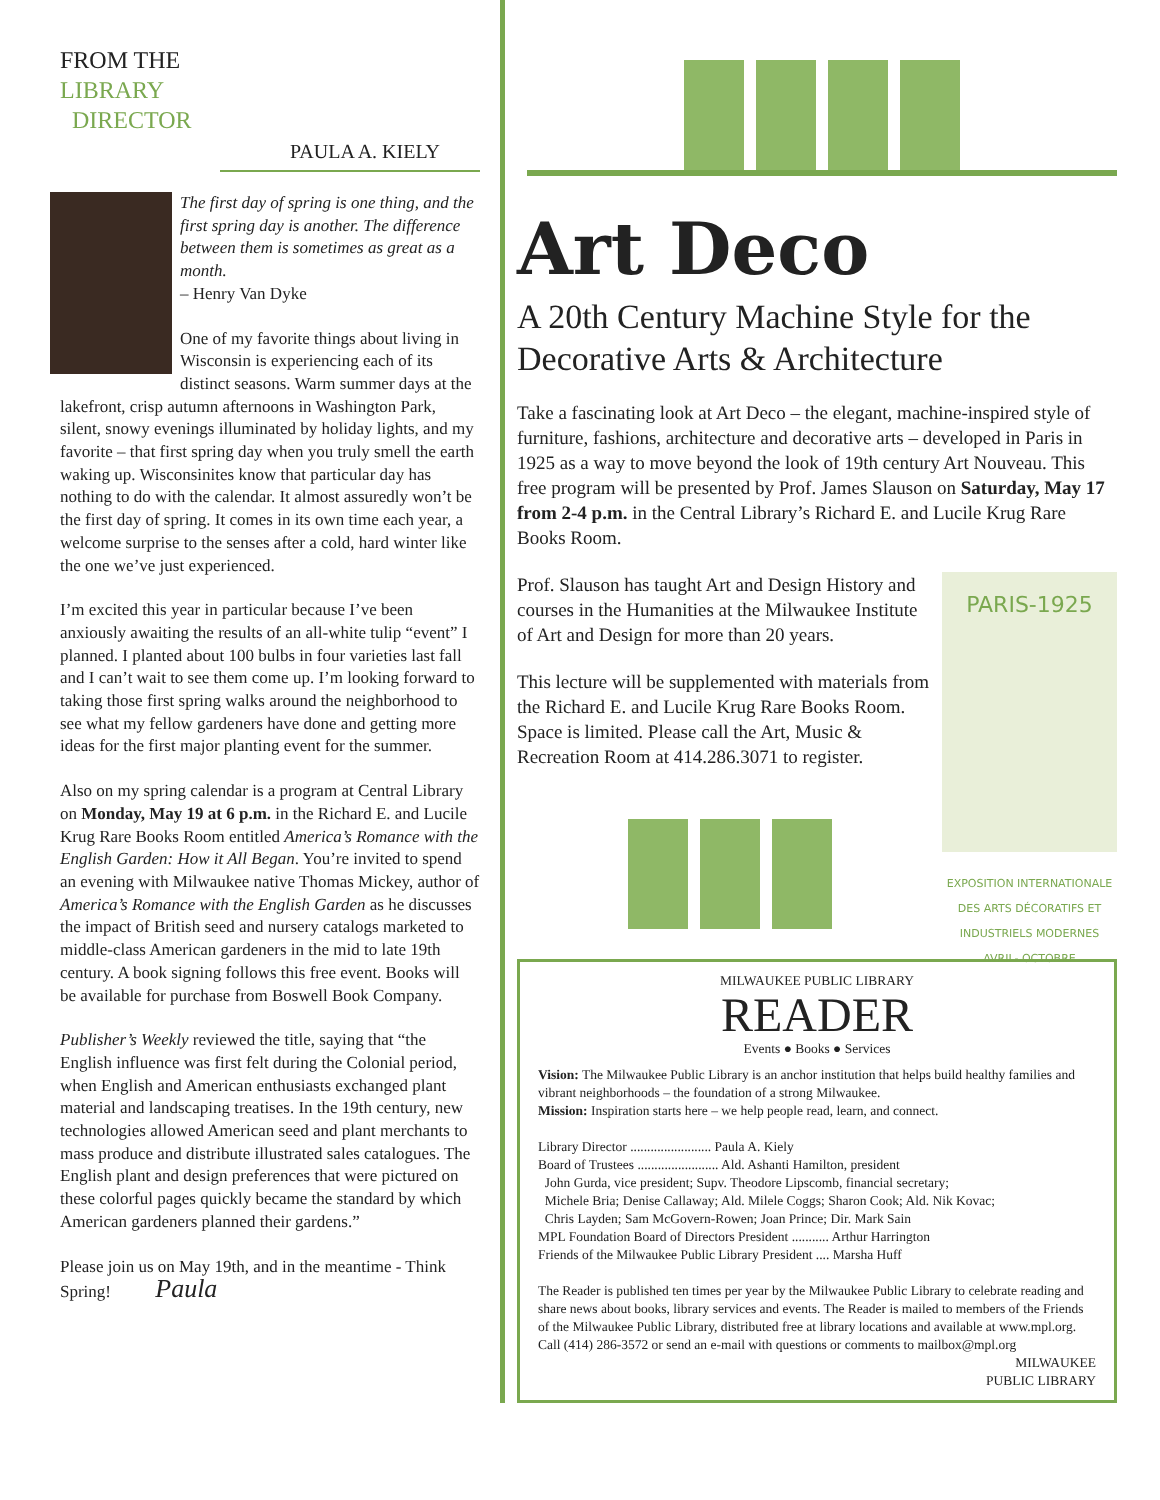FROM THE
LIBRARY
DIRECTOR
PAULA A. KIELY
The first day of spring is one thing, and the first spring day is another. The difference between them is sometimes as great as a month.
– Henry Van Dyke
One of my favorite things about living in Wisconsin is experiencing each of its distinct seasons. Warm summer days at the lakefront, crisp autumn afternoons in Washington Park, silent, snowy evenings illuminated by holiday lights, and my favorite – that first spring day when you truly smell the earth waking up. Wisconsinites know that particular day has nothing to do with the calendar. It almost assuredly won’t be the first day of spring. It comes in its own time each year, a welcome surprise to the senses after a cold, hard winter like the one we’ve just experienced.
I’m excited this year in particular because I’ve been anxiously awaiting the results of an all-white tulip “event” I planned. I planted about 100 bulbs in four varieties last fall and I can’t wait to see them come up. I’m looking forward to taking those first spring walks around the neighborhood to see what my fellow gardeners have done and getting more ideas for the first major planting event for the summer.
Also on my spring calendar is a program at Central Library on Monday, May 19 at 6 p.m. in the Richard E. and Lucile Krug Rare Books Room entitled America’s Romance with the English Garden: How it All Began. You’re invited to spend an evening with Milwaukee native Thomas Mickey, author of America’s Romance with the English Garden as he discusses the impact of British seed and nursery catalogs marketed to middle-class American gardeners in the mid to late 19th century. A book signing follows this free event. Books will be available for purchase from Boswell Book Company.
Publisher’s Weekly reviewed the title, saying that “the English influence was first felt during the Colonial period, when English and American enthusiasts exchanged plant material and landscaping treatises. In the 19th century, new technologies allowed American seed and plant merchants to mass produce and distribute illustrated sales catalogues. The English plant and design preferences that were pictured on these colorful pages quickly became the standard by which American gardeners planned their gardens.”
Please join us on May 19th, and in the meantime - Think Spring! Paula
Art Deco
A 20th Century Machine Style for the Decorative Arts & Architecture
Take a fascinating look at Art Deco – the elegant, machine-inspired style of furniture, fashions, architecture and decorative arts – developed in Paris in 1925 as a way to move beyond the look of 19th century Art Nouveau. This free program will be presented by Prof. James Slauson on Saturday, May 17 from 2-4 p.m. in the Central Library’s Richard E. and Lucile Krug Rare Books Room.
PARIS-1925
EXPOSITION INTERNATIONALE DES ARTS DÉCORATIFS ET INDUSTRIELS MODERNES AVRIL- OCTOBRE
Prof. Slauson has taught Art and Design History and courses in the Humanities at the Milwaukee Institute of Art and Design for more than 20 years.
This lecture will be supplemented with materials from the Richard E. and Lucile Krug Rare Books Room. Space is limited. Please call the Art, Music & Recreation Room at 414.286.3071 to register.
MILWAUKEE PUBLIC LIBRARY
READER
Events ● Books ● Services
Vision: The Milwaukee Public Library is an anchor institution that helps build healthy families and vibrant neighborhoods – the foundation of a strong Milwaukee.
Mission: Inspiration starts here – we help people read, learn, and connect.
Library Director ........................ Paula A. Kiely
Board of Trustees ........................ Ald. Ashanti Hamilton, president
John Gurda, vice president; Supv. Theodore Lipscomb, financial secretary;
Michele Bria; Denise Callaway; Ald. Milele Coggs; Sharon Cook; Ald. Nik Kovac;
Chris Layden; Sam McGovern-Rowen; Joan Prince; Dir. Mark Sain
MPL Foundation Board of Directors President ........... Arthur Harrington
Friends of the Milwaukee Public Library President .... Marsha Huff
The Reader is published ten times per year by the Milwaukee Public Library to celebrate reading and share news about books, library services and events. The Reader is mailed to members of the Friends of the Milwaukee Public Library, distributed free at library locations and available at www.mpl.org. Call (414) 286-3572 or send an e-mail with questions or comments to mailbox@mpl.org
MILWAUKEE
PUBLIC LIBRARY